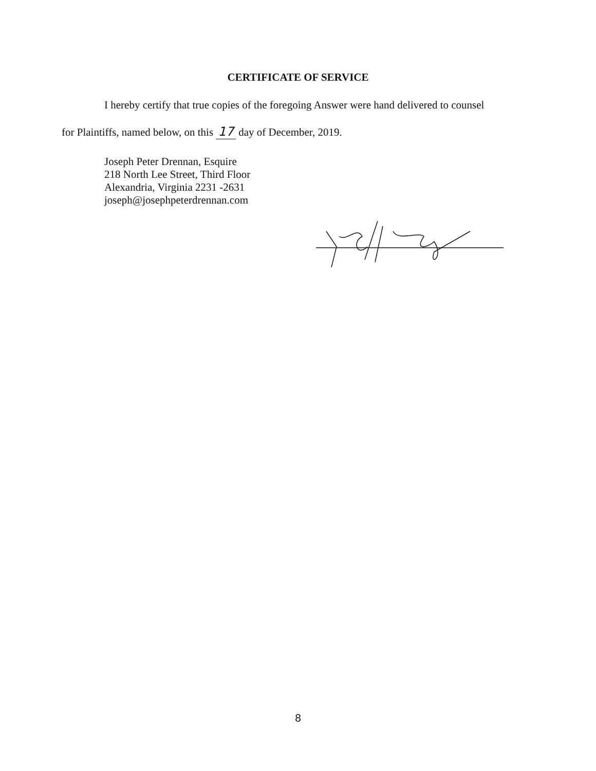CERTIFICATE OF SERVICE
I hereby certify that true copies of the foregoing Answer were hand delivered to counsel
for Plaintiffs, named below, on this 17 day of December, 2019.
Joseph Peter Drennan, Esquire
218 North Lee Street, Third Floor
Alexandria, Virginia 2231 -2631
joseph@josephpeterdrennan.com
8